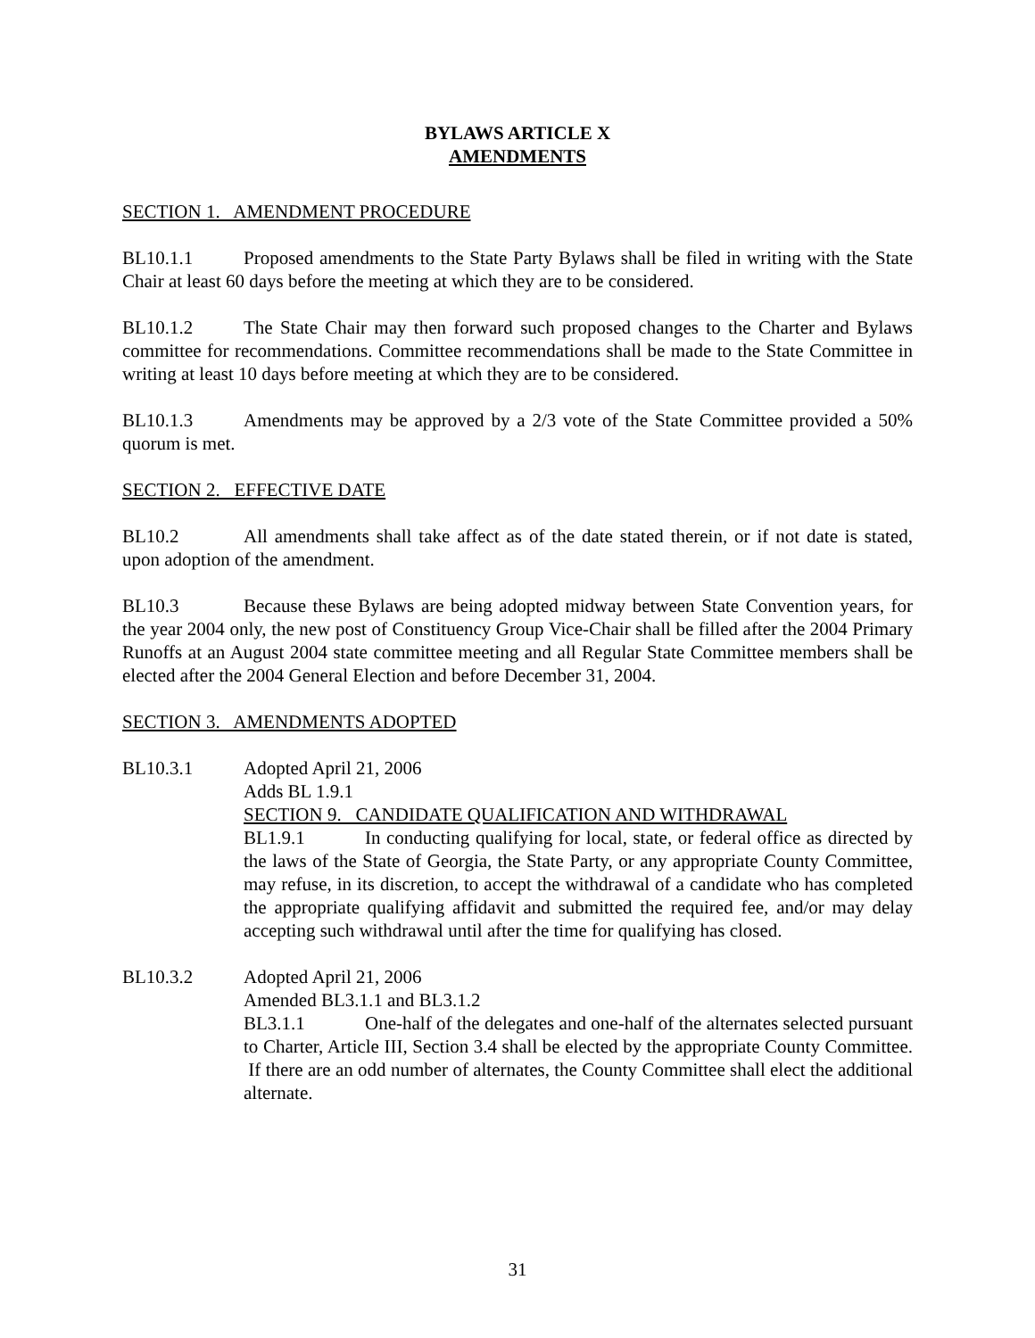BYLAWS ARTICLE X
AMENDMENTS
SECTION 1. AMENDMENT PROCEDURE
BL10.1.1 Proposed amendments to the State Party Bylaws shall be filed in writing with the State Chair at least 60 days before the meeting at which they are to be considered.
BL10.1.2 The State Chair may then forward such proposed changes to the Charter and Bylaws committee for recommendations. Committee recommendations shall be made to the State Committee in writing at least 10 days before meeting at which they are to be considered.
BL10.1.3 Amendments may be approved by a 2/3 vote of the State Committee provided a 50% quorum is met.
SECTION 2. EFFECTIVE DATE
BL10.2 All amendments shall take affect as of the date stated therein, or if not date is stated, upon adoption of the amendment.
BL10.3 Because these Bylaws are being adopted midway between State Convention years, for the year 2004 only, the new post of Constituency Group Vice-Chair shall be filled after the 2004 Primary Runoffs at an August 2004 state committee meeting and all Regular State Committee members shall be elected after the 2004 General Election and before December 31, 2004.
SECTION 3. AMENDMENTS ADOPTED
BL10.3.1 Adopted April 21, 2006
Adds BL 1.9.1
SECTION 9. CANDIDATE QUALIFICATION AND WITHDRAWAL
BL1.9.1 In conducting qualifying for local, state, or federal office as directed by the laws of the State of Georgia, the State Party, or any appropriate County Committee, may refuse, in its discretion, to accept the withdrawal of a candidate who has completed the appropriate qualifying affidavit and submitted the required fee, and/or may delay accepting such withdrawal until after the time for qualifying has closed.
BL10.3.2 Adopted April 21, 2006
Amended BL3.1.1 and BL3.1.2
BL3.1.1 One-half of the delegates and one-half of the alternates selected pursuant to Charter, Article III, Section 3.4 shall be elected by the appropriate County Committee. If there are an odd number of alternates, the County Committee shall elect the additional alternate.
31